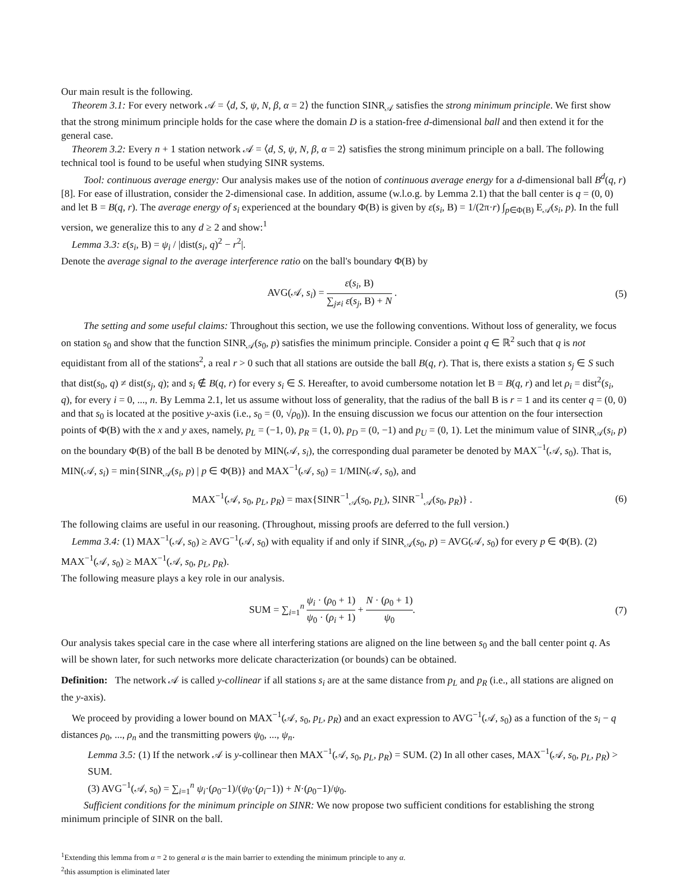Our main result is the following.
Theorem 3.1: For every network 𝒜 = ⟨d, S, ψ, N, β, α = 2⟩ the function SINR<sub>𝒜</sub> satisfies the strong minimum principle. We first show that the strong minimum principle holds for the case where the domain D is a station-free d-dimensional ball and then extend it for the general case.
Theorem 3.2: Every n + 1 station network 𝒜 = ⟨d, S, ψ, N, β, α = 2⟩ satisfies the strong minimum principle on a ball. The following technical tool is found to be useful when studying SINR systems.
Tool: continuous average energy: Our analysis makes use of the notion of continuous average energy for a d-dimensional ball B<sup>d</sup>(q, r) [8]. For ease of illustration, consider the 2-dimensional case. In addition, assume (w.l.o.g. by Lemma 2.1) that the ball center is q = (0, 0) and let B = B(q, r). The average energy of s<sub>i</sub> experienced at the boundary Φ(B) is given by ε(s<sub>i</sub>, B) = 1/(2π·r) ∫<sub>p∈Φ(B)</sub> E<sub>𝒜</sub>(s<sub>i</sub>, p). In the full version, we generalize this to any d ≥ 2 and show:<sup>1</sup>
Lemma 3.3: ε(s<sub>i</sub>, B) = ψ<sub>i</sub> / |dist(s<sub>i</sub>, q)<sup>2</sup> − r<sup>2</sup>|.
Denote the average signal to the average interference ratio on the ball's boundary Φ(B) by
AVG(𝒜, s<sub>i</sub>) = ε(s<sub>i</sub>, B) ∑<sub>j≠i</sub> ε(s<sub>j</sub>, B) + N .
(5)
The setting and some useful claims: Throughout this section, we use the following conventions. Without loss of generality, we focus on station s<sub>0</sub> and show that the function SINR<sub>𝒜</sub>(s<sub>0</sub>, p) satisfies the minimum principle. Consider a point q ∈ ℝ<sup>2</sup> such that q is not equidistant from all of the stations<sup>2</sup>, a real r > 0 such that all stations are outside the ball B(q, r). That is, there exists a station s<sub>j</sub> ∈ S such that dist(s<sub>0</sub>, q) ≠ dist(s<sub>j</sub>, q); and s<sub>i</sub> ∉ B(q, r) for every s<sub>i</sub> ∈ S. Hereafter, to avoid cumbersome notation let B = B(q, r) and let ρ<sub>i</sub> = dist<sup>2</sup>(s<sub>i</sub>, q), for every i = 0, ..., n. By Lemma 2.1, let us assume without loss of generality, that the radius of the ball B is r = 1 and its center q = (0, 0) and that s<sub>0</sub> is located at the positive y-axis (i.e., s<sub>0</sub> = (0, √ρ<sub>0</sub>)). In the ensuing discussion we focus our attention on the four intersection points of Φ(B) with the x and y axes, namely, p<sub>L</sub> = (−1, 0), p<sub>R</sub> = (1, 0), p<sub>D</sub> = (0, −1) and p<sub>U</sub> = (0, 1). Let the minimum value of SINR<sub>𝒜</sub>(s<sub>i</sub>, p) on the boundary Φ(B) of the ball B be denoted by MIN(𝒜, s<sub>i</sub>), the corresponding dual parameter be denoted by MAX<sup>−1</sup>(𝒜, s<sub>0</sub>). That is, MIN(𝒜, s<sub>i</sub>) = min{SINR<sub>𝒜</sub>(s<sub>i</sub>, p) | p ∈ Φ(B)} and MAX<sup>−1</sup>(𝒜, s<sub>0</sub>) = 1/MIN(𝒜, s<sub>0</sub>), and
MAX<sup>−1</sup>(𝒜, s<sub>0</sub>, p<sub>L</sub>, p<sub>R</sub>) = max{SINR<sup>−1</sup><sub>𝒜</sub>(s<sub>0</sub>, p<sub>L</sub>), SINR<sup>−1</sup><sub>𝒜</sub>(s<sub>0</sub>, p<sub>R</sub>)} .
(6)
The following claims are useful in our reasoning. (Throughout, missing proofs are deferred to the full version.)
Lemma 3.4: (1) MAX<sup>−1</sup>(𝒜, s<sub>0</sub>) ≥ AVG<sup>−1</sup>(𝒜, s<sub>0</sub>) with equality if and only if SINR<sub>𝒜</sub>(s<sub>0</sub>, p) = AVG(𝒜, s<sub>0</sub>) for every p ∈ Φ(B). (2) MAX<sup>−1</sup>(𝒜, s<sub>0</sub>) ≥ MAX<sup>−1</sup>(𝒜, s<sub>0</sub>, p<sub>L</sub>, p<sub>R</sub>).
The following measure plays a key role in our analysis.
SUM = ∑<sub>i=1</sub><sup>n</sup> ψ<sub>i</sub> · (ρ<sub>0</sub> + 1) ψ<sub>0</sub> · (ρ<sub>i</sub> + 1) + N · (ρ<sub>0</sub> + 1) ψ<sub>0</sub>.
(7)
Our analysis takes special care in the case where all interfering stations are aligned on the line between s<sub>0</sub> and the ball center point q. As will be shown later, for such networks more delicate characterization (or bounds) can be obtained.
Definition: The network 𝒜 is called y-collinear if all stations s<sub>i</sub> are at the same distance from p<sub>L</sub> and p<sub>R</sub> (i.e., all stations are aligned on the y-axis).
We proceed by providing a lower bound on MAX<sup>−1</sup>(𝒜, s<sub>0</sub>, p<sub>L</sub>, p<sub>R</sub>) and an exact expression to AVG<sup>−1</sup>(𝒜, s<sub>0</sub>) as a function of the s<sub>i</sub> − q distances ρ<sub>0</sub>, ..., ρ<sub>n</sub> and the transmitting powers ψ<sub>0</sub>, ..., ψ<sub>n</sub>.
Lemma 3.5: (1) If the network 𝒜 is y-collinear then MAX<sup>−1</sup>(𝒜, s<sub>0</sub>, p<sub>L</sub>, p<sub>R</sub>) = SUM. (2) In all other cases, MAX<sup>−1</sup>(𝒜, s<sub>0</sub>, p<sub>L</sub>, p<sub>R</sub>) > SUM.
(3) AVG<sup>−1</sup>(𝒜, s<sub>0</sub>) = ∑<sub>i=1</sub><sup>n</sup> ψ<sub>i</sub>·(ρ<sub>0</sub>−1)/(ψ<sub>0</sub>·(ρ<sub>i</sub>−1)) + N·(ρ<sub>0</sub>−1)/ψ<sub>0</sub>.
Sufficient conditions for the minimum principle on SINR: We now propose two sufficient conditions for establishing the strong minimum principle of SINR on the ball.
<sup>1</sup> Extending this lemma from α = 2 to general α is the main barrier to extending the minimum principle to any α.
<sup>2</sup> this assumption is eliminated later